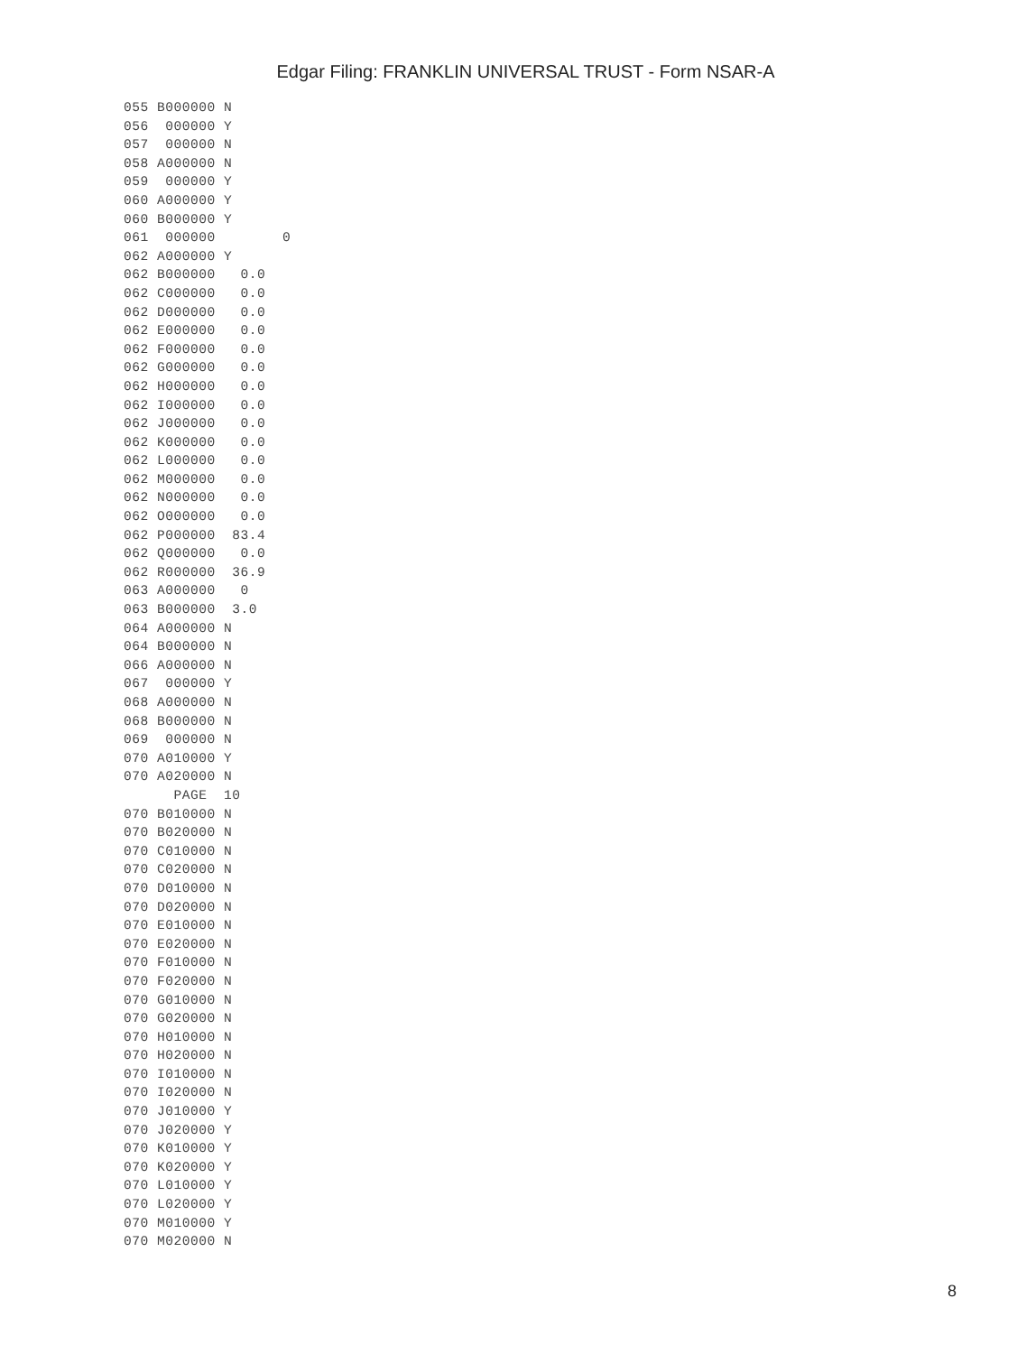Edgar Filing: FRANKLIN UNIVERSAL TRUST - Form NSAR-A
055 B000000 N
056  000000 Y
057  000000 N
058 A000000 N
059  000000 Y
060 A000000 Y
060 B000000 Y
061  000000        0
062 A000000 Y
062 B000000   0.0
062 C000000   0.0
062 D000000   0.0
062 E000000   0.0
062 F000000   0.0
062 G000000   0.0
062 H000000   0.0
062 I000000   0.0
062 J000000   0.0
062 K000000   0.0
062 L000000   0.0
062 M000000   0.0
062 N000000   0.0
062 O000000   0.0
062 P000000  83.4
062 Q000000   0.0
062 R000000  36.9
063 A000000   0
063 B000000  3.0
064 A000000 N
064 B000000 N
066 A000000 N
067  000000 Y
068 A000000 N
068 B000000 N
069  000000 N
070 A010000 Y
070 A020000 N
      PAGE  10
070 B010000 N
070 B020000 N
070 C010000 N
070 C020000 N
070 D010000 N
070 D020000 N
070 E010000 N
070 E020000 N
070 F010000 N
070 F020000 N
070 G010000 N
070 G020000 N
070 H010000 N
070 H020000 N
070 I010000 N
070 I020000 N
070 J010000 Y
070 J020000 Y
070 K010000 Y
070 K020000 Y
070 L010000 Y
070 L020000 Y
070 M010000 Y
070 M020000 N
8